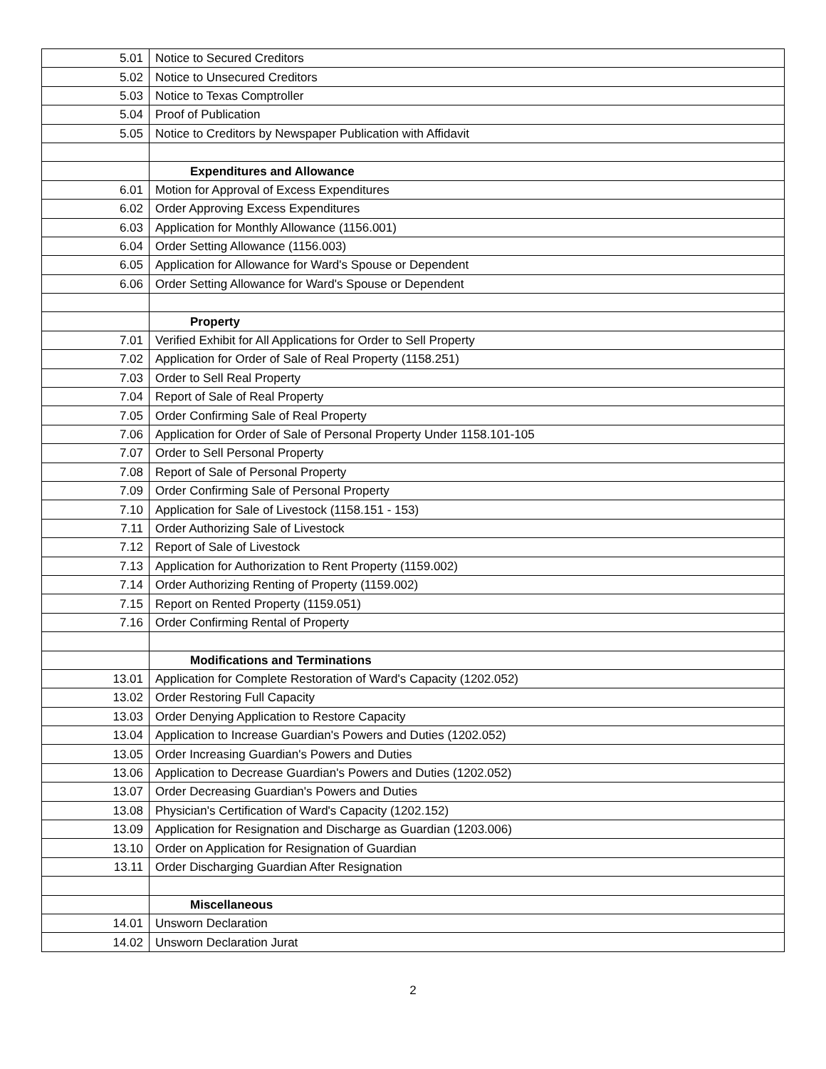| 5.01 | Notice to Secured Creditors |
| 5.02 | Notice to Unsecured Creditors |
| 5.03 | Notice to Texas Comptroller |
| 5.04 | Proof of Publication |
| 5.05 | Notice to Creditors by Newspaper Publication with Affidavit |
| | Expenditures and Allowance |
| 6.01 | Motion for Approval of Excess Expenditures |
| 6.02 | Order Approving Excess Expenditures |
| 6.03 | Application for Monthly Allowance (1156.001) |
| 6.04 | Order Setting Allowance (1156.003) |
| 6.05 | Application for Allowance for Ward's Spouse or Dependent |
| 6.06 | Order Setting Allowance for Ward's Spouse or Dependent |
| | Property |
| 7.01 | Verified Exhibit for All Applications for Order to Sell Property |
| 7.02 | Application for Order of Sale of Real Property (1158.251) |
| 7.03 | Order to Sell Real Property |
| 7.04 | Report of Sale of Real Property |
| 7.05 | Order Confirming Sale of Real Property |
| 7.06 | Application for Order of Sale of Personal Property Under 1158.101-105 |
| 7.07 | Order to Sell Personal Property |
| 7.08 | Report of Sale of Personal Property |
| 7.09 | Order Confirming Sale of Personal Property |
| 7.10 | Application for Sale of Livestock (1158.151 - 153) |
| 7.11 | Order Authorizing Sale of Livestock |
| 7.12 | Report of Sale of Livestock |
| 7.13 | Application for Authorization to Rent Property (1159.002) |
| 7.14 | Order Authorizing Renting of Property (1159.002) |
| 7.15 | Report on Rented Property (1159.051) |
| 7.16 | Order Confirming Rental of Property |
| | Modifications and Terminations |
| 13.01 | Application for Complete Restoration of Ward's Capacity (1202.052) |
| 13.02 | Order Restoring Full Capacity |
| 13.03 | Order Denying Application to Restore Capacity |
| 13.04 | Application to Increase Guardian's Powers and Duties (1202.052) |
| 13.05 | Order Increasing Guardian's Powers and Duties |
| 13.06 | Application to Decrease Guardian's Powers and Duties (1202.052) |
| 13.07 | Order Decreasing Guardian's Powers and Duties |
| 13.08 | Physician's Certification of Ward's Capacity (1202.152) |
| 13.09 | Application for Resignation and Discharge as Guardian (1203.006) |
| 13.10 | Order on Application for Resignation of Guardian |
| 13.11 | Order Discharging Guardian After Resignation |
| | Miscellaneous |
| 14.01 | Unsworn Declaration |
| 14.02 | Unsworn Declaration Jurat |
2